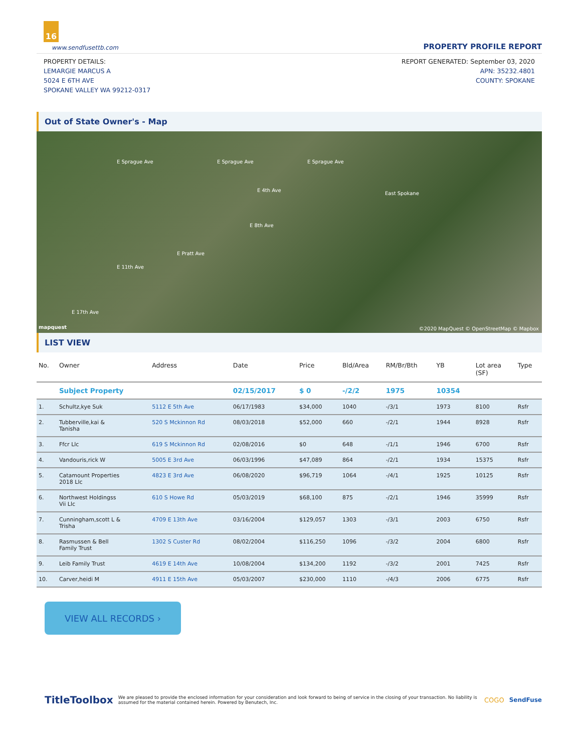16
www.sendfusettb.com
PROPERTY PROFILE REPORT
PROPERTY DETAILS:
LEMARGIE MARCUS A
5024 E 6TH AVE
SPOKANE VALLEY WA 99212-0317
REPORT GENERATED: September 03, 2020
APN: 35232.4801
COUNTY: SPOKANE
Out of State Owner's - Map
E Sprague Ave E Sprague Ave E Sprague Ave
E 4th Ave
East Spokane
E 8th Ave
E Pratt Ave
E 11th Ave
E 17th Ave
mapquest ©2020 MapQuest © OpenStreetMap © Mapbox
LIST VIEW
| No. | Owner | Address | Date | Price | Bld/Area | RM/Br/Bth | YB | Lot area (SF) | Type |
| --- | --- | --- | --- | --- | --- | --- | --- | --- | --- |
| | Subject Property | | 02/15/2017 | $ 0 | -/2/2 | 1975 | 10354 | | |
| 1. | Schultz,kye Suk | 5112 E 5th Ave | 06/17/1983 | $34,000 | 1040 | -/3/1 | 1973 | 8100 | Rsfr |
| 2. | Tubberville,kai & Tanisha | 520 S Mckinnon Rd | 08/03/2018 | $52,000 | 660 | -/2/1 | 1944 | 8928 | Rsfr |
| 3. | Ffcr Llc | 619 S Mckinnon Rd | 02/08/2016 | $0 | 648 | -/1/1 | 1946 | 6700 | Rsfr |
| 4. | Vandouris,rick W | 5005 E 3rd Ave | 06/03/1996 | $47,089 | 864 | -/2/1 | 1934 | 15375 | Rsfr |
| 5. | Catamount Properties 2018 Llc | 4823 E 3rd Ave | 06/08/2020 | $96,719 | 1064 | -/4/1 | 1925 | 10125 | Rsfr |
| 6. | Northwest Holdingss Vii Llc | 610 S Howe Rd | 05/03/2019 | $68,100 | 875 | -/2/1 | 1946 | 35999 | Rsfr |
| 7. | Cunningham,scott L & Trisha | 4709 E 13th Ave | 03/16/2004 | $129,057 | 1303 | -/3/1 | 2003 | 6750 | Rsfr |
| 8. | Rasmussen & Bell Family Trust | 1302 S Custer Rd | 08/02/2004 | $116,250 | 1096 | -/3/2 | 2004 | 6800 | Rsfr |
| 9. | Leib Family Trust | 4619 E 14th Ave | 10/08/2004 | $134,200 | 1192 | -/3/2 | 2001 | 7425 | Rsfr |
| 10. | Carver,heidi M | 4911 E 15th Ave | 05/03/2007 | $230,000 | 1110 | -/4/3 | 2006 | 6775 | Rsfr |
VIEW ALL RECORDS ›
TitleToolbox
We are pleased to provide the enclosed information for your consideration and look forward to being of service in the closing of your transaction. No liability is assumed for the material contained herein. Powered by Benutech, Inc.
COGO SendFuse